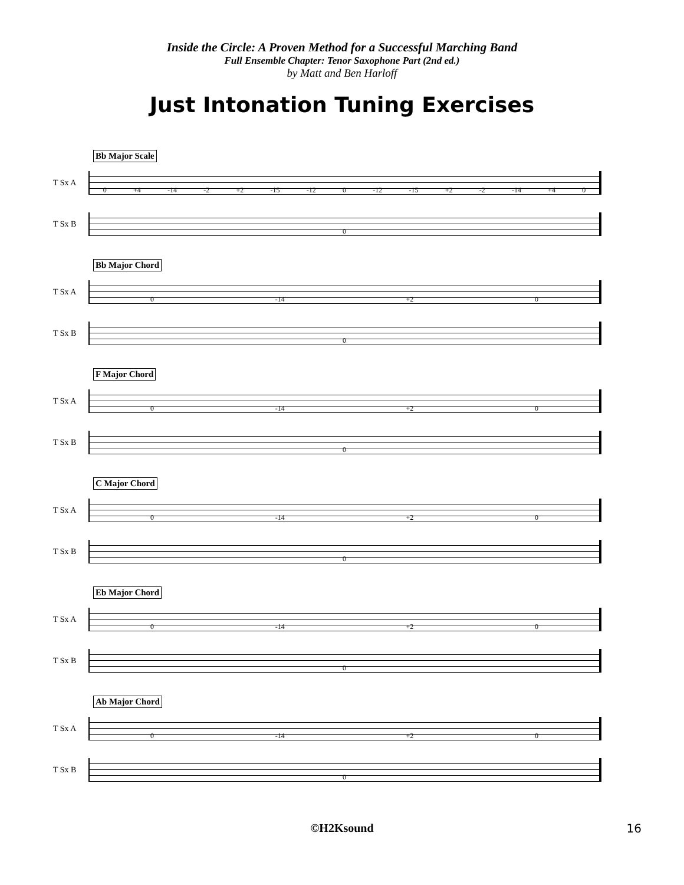Inside the Circle: A Proven Method for a Successful Marching Band
Full Ensemble Chapter: Tenor Saxophone Part (2nd ed.)
by Matt and Ben Harloff
Just Intonation Tuning Exercises
Bb Major Scale
T Sx A
0 +4 -14 -2 +2 -15 -12 0 -12 -15 +2 -2 -14 +4 0
T Sx B
0
Bb Major Chord
T Sx A
0 -14 +2 0
T Sx B
0
F Major Chord
T Sx A
0 -14 +2 0
T Sx B
0
C Major Chord
T Sx A
0 -14 +2 0
T Sx B
0
Eb Major Chord
T Sx A
0 -14 +2 0
T Sx B
0
Ab Major Chord
T Sx A
0 -14 +2 0
T Sx B
0
©H2Ksound 16